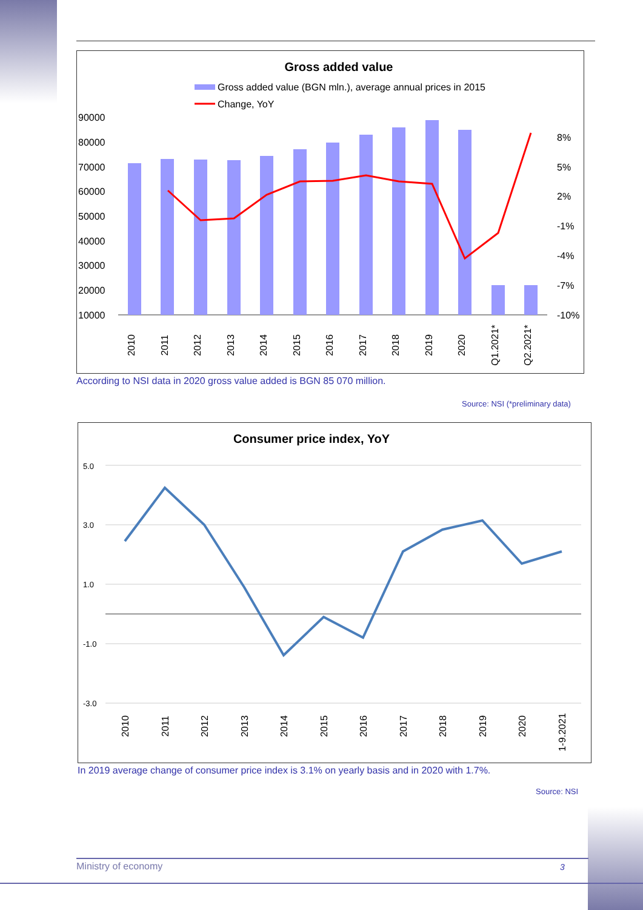Gross added value
Gross added value (BGN mln.), average annual prices in 2015
Change, YoY
90000
80000
70000
60000
50000
40000
30000
20000
10000
8%
5%
2%
-1%
-4%
-7%
-10%
2010
2011
2012
2013
2014
2015
2016
2017
2018
2019
2020
Q1.2021*
Q2.2021*
According to NSI data in 2020 gross value added is BGN 85 070 million.
Source: NSI (*preliminary data)
Consumer price index, YoY
5.0
3.0
1.0
-1.0
-3.0
2010
2011
2012
2013
2014
2015
2016
2017
2018
2019
2020
1-9.2021
In 2019 average change of consumer price index is 3.1% on yearly basis and in 2020 with 1.7%.
Source: NSI
Ministry of economy 3